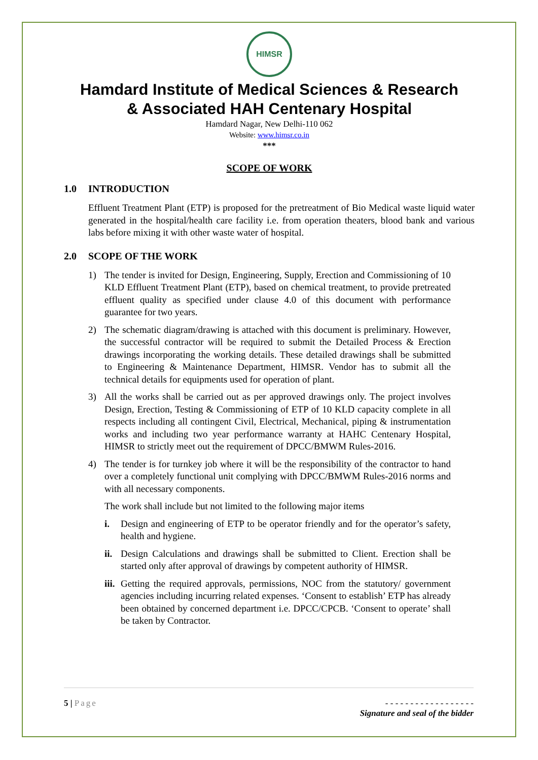HIMSR
Hamdard Institute of Medical Sciences & Research
& Associated HAH Centenary Hospital
Hamdard Nagar, New Delhi-110 062
Website: www.himsr.co.in
***
SCOPE OF WORK
1.0 INTRODUCTION
Effluent Treatment Plant (ETP) is proposed for the pretreatment of Bio Medical waste liquid water generated in the hospital/health care facility i.e. from operation theaters, blood bank and various labs before mixing it with other waste water of hospital.
2.0 SCOPE OF THE WORK
1) The tender is invited for Design, Engineering, Supply, Erection and Commissioning of 10 KLD Effluent Treatment Plant (ETP), based on chemical treatment, to provide pretreated effluent quality as specified under clause 4.0 of this document with performance guarantee for two years.
2) The schematic diagram/drawing is attached with this document is preliminary. However, the successful contractor will be required to submit the Detailed Process & Erection drawings incorporating the working details. These detailed drawings shall be submitted to Engineering & Maintenance Department, HIMSR. Vendor has to submit all the technical details for equipments used for operation of plant.
3) All the works shall be carried out as per approved drawings only. The project involves Design, Erection, Testing & Commissioning of ETP of 10 KLD capacity complete in all respects including all contingent Civil, Electrical, Mechanical, piping & instrumentation works and including two year performance warranty at HAHC Centenary Hospital, HIMSR to strictly meet out the requirement of DPCC/BMWM Rules-2016.
4) The tender is for turnkey job where it will be the responsibility of the contractor to hand over a completely functional unit complying with DPCC/BMWM Rules-2016 norms and with all necessary components.
The work shall include but not limited to the following major items
i. Design and engineering of ETP to be operator friendly and for the operator’s safety, health and hygiene.
ii.
Design Calculations and drawings shall be submitted to Client. Erection shall be started only after approval of drawings by competent authority of HIMSR.
iii.
Getting the required approvals, permissions, NOC from the statutory/ government agencies including incurring related expenses. ‘Consent to establish’ ETP has already been obtained by concerned department i.e. DPCC/CPCB. ‘Consent to operate’ shall be taken by Contractor.
5 | Page - - - - - - - - - - - - - - - - - -
Signature and seal of the bidder